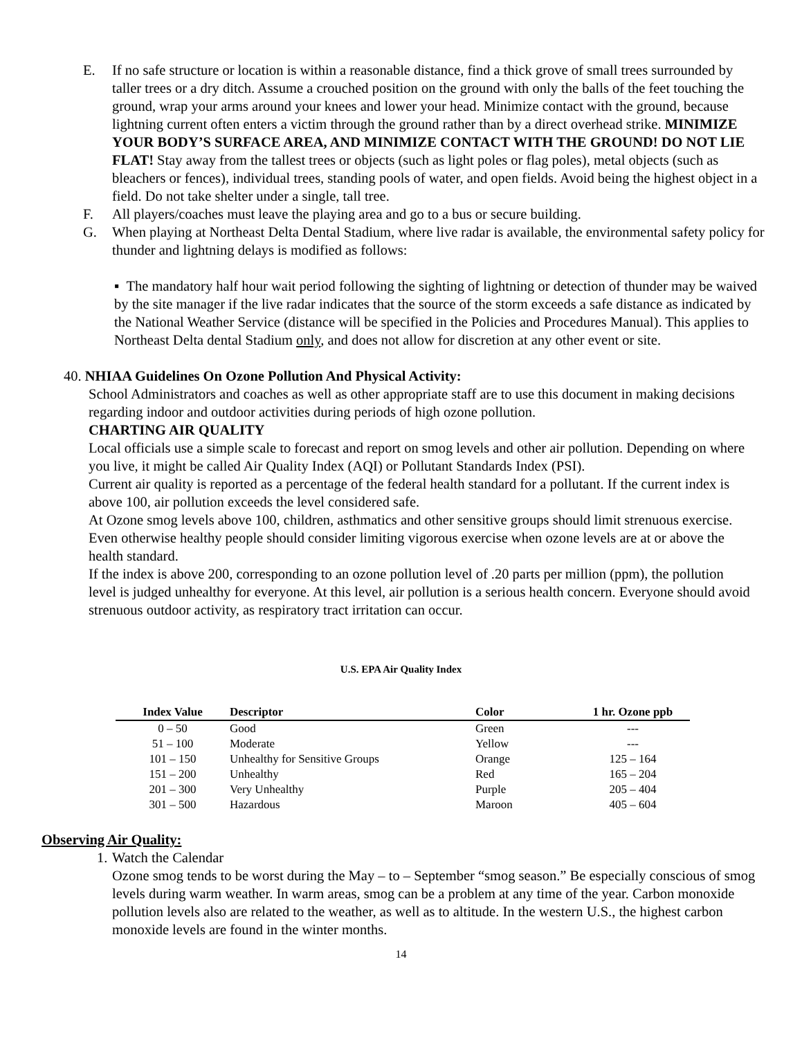E. If no safe structure or location is within a reasonable distance, find a thick grove of small trees surrounded by taller trees or a dry ditch. Assume a crouched position on the ground with only the balls of the feet touching the ground, wrap your arms around your knees and lower your head. Minimize contact with the ground, because lightning current often enters a victim through the ground rather than by a direct overhead strike. MINIMIZE YOUR BODY’S SURFACE AREA, AND MINIMIZE CONTACT WITH THE GROUND! DO NOT LIE FLAT! Stay away from the tallest trees or objects (such as light poles or flag poles), metal objects (such as bleachers or fences), individual trees, standing pools of water, and open fields. Avoid being the highest object in a field. Do not take shelter under a single, tall tree.
F. All players/coaches must leave the playing area and go to a bus or secure building.
G. When playing at Northeast Delta Dental Stadium, where live radar is available, the environmental safety policy for thunder and lightning delays is modified as follows:
▪ The mandatory half hour wait period following the sighting of lightning or detection of thunder may be waived by the site manager if the live radar indicates that the source of the storm exceeds a safe distance as indicated by the National Weather Service (distance will be specified in the Policies and Procedures Manual). This applies to Northeast Delta dental Stadium only, and does not allow for discretion at any other event or site.
40. NHIAA Guidelines On Ozone Pollution And Physical Activity:
School Administrators and coaches as well as other appropriate staff are to use this document in making decisions regarding indoor and outdoor activities during periods of high ozone pollution.
CHARTING AIR QUALITY
Local officials use a simple scale to forecast and report on smog levels and other air pollution. Depending on where you live, it might be called Air Quality Index (AQI) or Pollutant Standards Index (PSI).
Current air quality is reported as a percentage of the federal health standard for a pollutant. If the current index is above 100, air pollution exceeds the level considered safe.
At Ozone smog levels above 100, children, asthmatics and other sensitive groups should limit strenuous exercise. Even otherwise healthy people should consider limiting vigorous exercise when ozone levels are at or above the health standard.
If the index is above 200, corresponding to an ozone pollution level of .20 parts per million (ppm), the pollution level is judged unhealthy for everyone. At this level, air pollution is a serious health concern. Everyone should avoid strenuous outdoor activity, as respiratory tract irritation can occur.
U.S. EPA Air Quality Index
| Index Value | Descriptor | Color | 1 hr. Ozone ppb |
| --- | --- | --- | --- |
| 0 – 50 | Good | Green | --- |
| 51 – 100 | Moderate | Yellow | --- |
| 101 – 150 | Unhealthy for Sensitive Groups | Orange | 125 – 164 |
| 151 – 200 | Unhealthy | Red | 165 – 204 |
| 201 – 300 | Very Unhealthy | Purple | 205 – 404 |
| 301 – 500 | Hazardous | Maroon | 405 – 604 |
Observing Air Quality:
1.
Watch the Calendar
Ozone smog tends to be worst during the May – to – September “smog season.” Be especially conscious of smog levels during warm weather. In warm areas, smog can be a problem at any time of the year. Carbon monoxide pollution levels also are related to the weather, as well as to altitude. In the western U.S., the highest carbon monoxide levels are found in the winter months.
14